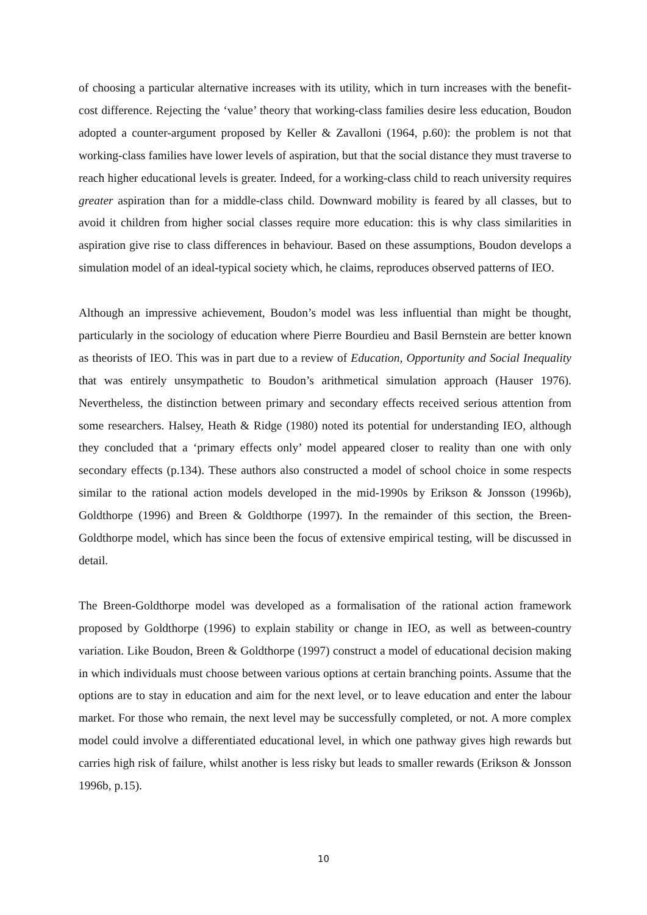of choosing a particular alternative increases with its utility, which in turn increases with the benefit-cost difference. Rejecting the ‘value’ theory that working-class families desire less education, Boudon adopted a counter-argument proposed by Keller & Zavalloni (1964, p.60): the problem is not that working-class families have lower levels of aspiration, but that the social distance they must traverse to reach higher educational levels is greater. Indeed, for a working-class child to reach university requires greater aspiration than for a middle-class child. Downward mobility is feared by all classes, but to avoid it children from higher social classes require more education: this is why class similarities in aspiration give rise to class differences in behaviour. Based on these assumptions, Boudon develops a simulation model of an ideal-typical society which, he claims, reproduces observed patterns of IEO.
Although an impressive achievement, Boudon’s model was less influential than might be thought, particularly in the sociology of education where Pierre Bourdieu and Basil Bernstein are better known as theorists of IEO. This was in part due to a review of Education, Opportunity and Social Inequality that was entirely unsympathetic to Boudon’s arithmetical simulation approach (Hauser 1976). Nevertheless, the distinction between primary and secondary effects received serious attention from some researchers. Halsey, Heath & Ridge (1980) noted its potential for understanding IEO, although they concluded that a ‘primary effects only’ model appeared closer to reality than one with only secondary effects (p.134). These authors also constructed a model of school choice in some respects similar to the rational action models developed in the mid-1990s by Erikson & Jonsson (1996b), Goldthorpe (1996) and Breen & Goldthorpe (1997). In the remainder of this section, the Breen-Goldthorpe model, which has since been the focus of extensive empirical testing, will be discussed in detail.
The Breen-Goldthorpe model was developed as a formalisation of the rational action framework proposed by Goldthorpe (1996) to explain stability or change in IEO, as well as between-country variation. Like Boudon, Breen & Goldthorpe (1997) construct a model of educational decision making in which individuals must choose between various options at certain branching points. Assume that the options are to stay in education and aim for the next level, or to leave education and enter the labour market. For those who remain, the next level may be successfully completed, or not. A more complex model could involve a differentiated educational level, in which one pathway gives high rewards but carries high risk of failure, whilst another is less risky but leads to smaller rewards (Erikson & Jonsson 1996b, p.15).
10